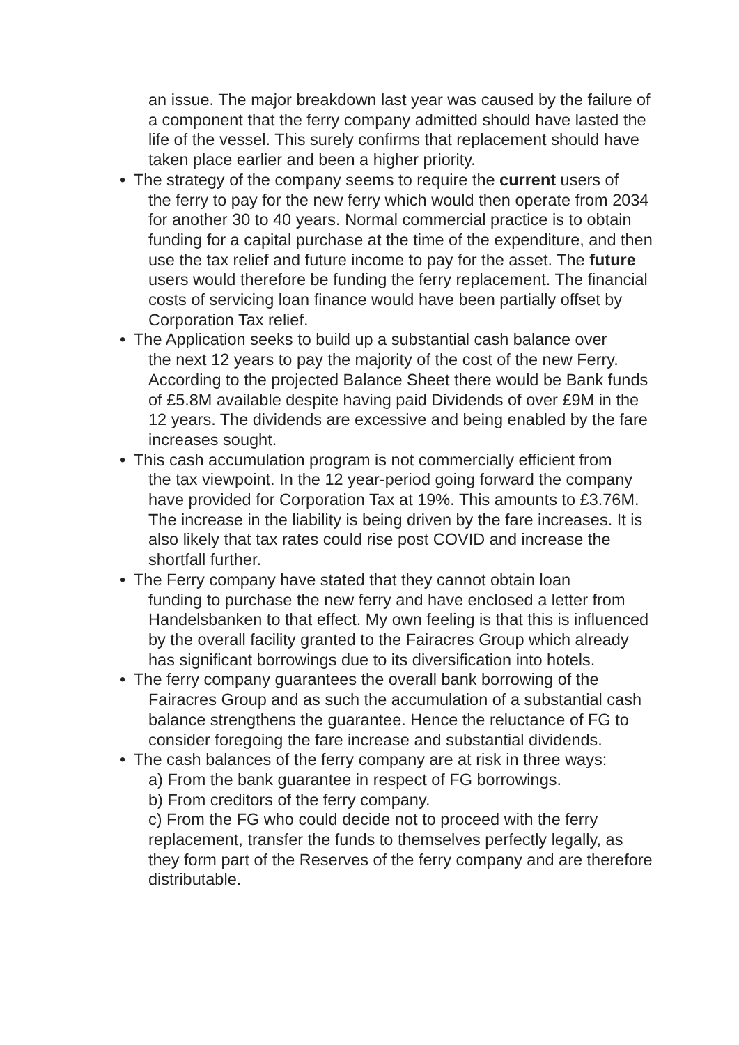an issue. The major breakdown last year was caused by the failure of a component that the ferry company admitted should have lasted the life of the vessel. This surely confirms that replacement should have taken place earlier and been a higher priority.
• The strategy of the company seems to require the current users of
the ferry to pay for the new ferry which would then operate from 2034 for another 30 to 40 years. Normal commercial practice is to obtain funding for a capital purchase at the time of the expenditure, and then use the tax relief and future income to pay for the asset. The future users would therefore be funding the ferry replacement. The financial costs of servicing loan finance would have been partially offset by Corporation Tax relief.
• The Application seeks to build up a substantial cash balance over
the next 12 years to pay the majority of the cost of the new Ferry. According to the projected Balance Sheet there would be Bank funds of £5.8M available despite having paid Dividends of over £9M in the 12 years. The dividends are excessive and being enabled by the fare increases sought.
• This cash accumulation program is not commercially efficient from
the tax viewpoint. In the 12 year-period going forward the company have provided for Corporation Tax at 19%. This amounts to £3.76M. The increase in the liability is being driven by the fare increases. It is also likely that tax rates could rise post COVID and increase the shortfall further.
• The Ferry company have stated that they cannot obtain loan
funding to purchase the new ferry and have enclosed a letter from Handelsbanken to that effect. My own feeling is that this is influenced by the overall facility granted to the Fairacres Group which already has significant borrowings due to its diversification into hotels.
• The ferry company guarantees the overall bank borrowing of the
Fairacres Group and as such the accumulation of a substantial cash balance strengthens the guarantee. Hence the reluctance of FG to consider foregoing the fare increase and substantial dividends.
• The cash balances of the ferry company are at risk in three ways:
a) From the bank guarantee in respect of FG borrowings.
b) From creditors of the ferry company.
c) From the FG who could decide not to proceed with the ferry replacement, transfer the funds to themselves perfectly legally, as they form part of the Reserves of the ferry company and are therefore distributable.